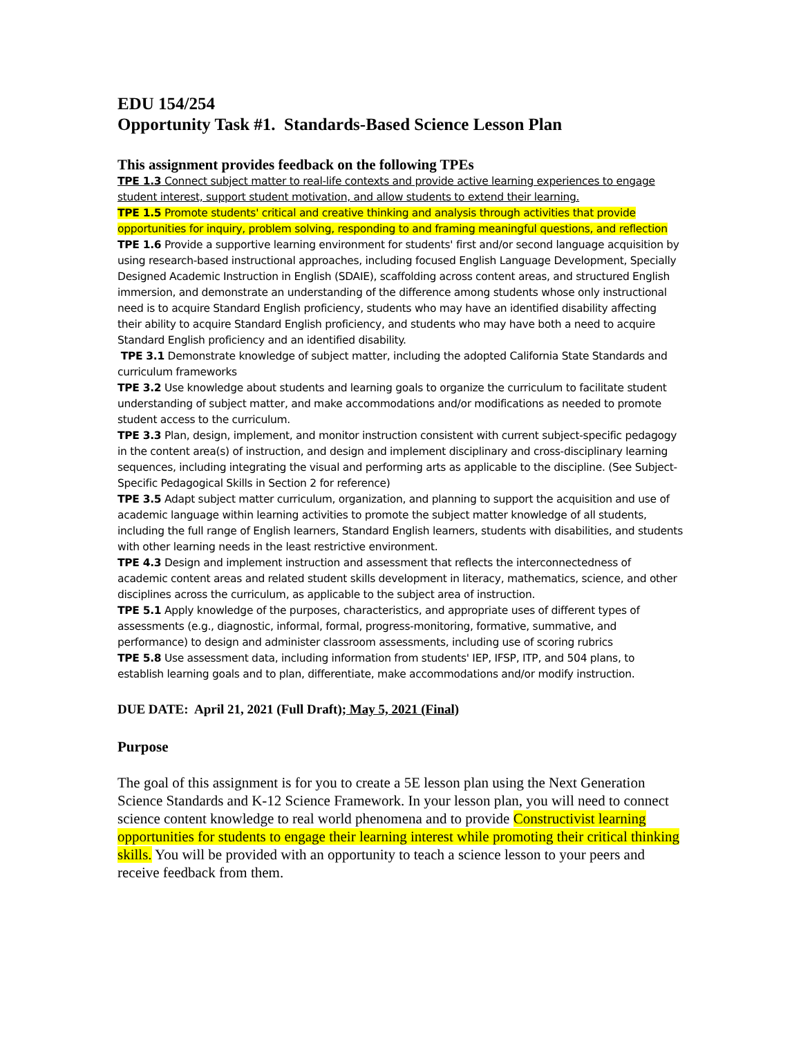EDU 154/254
Opportunity Task #1. Standards-Based Science Lesson Plan
This assignment provides feedback on the following TPEs
TPE 1.3 Connect subject matter to real-life contexts and provide active learning experiences to engage student interest, support student motivation, and allow students to extend their learning.
TPE 1.5 Promote students' critical and creative thinking and analysis through activities that provide opportunities for inquiry, problem solving, responding to and framing meaningful questions, and reflection
TPE 1.6 Provide a supportive learning environment for students' first and/or second language acquisition by using research-based instructional approaches, including focused English Language Development, Specially Designed Academic Instruction in English (SDAIE), scaffolding across content areas, and structured English immersion, and demonstrate an understanding of the difference among students whose only instructional need is to acquire Standard English proficiency, students who may have an identified disability affecting their ability to acquire Standard English proficiency, and students who may have both a need to acquire Standard English proficiency and an identified disability.
TPE 3.1 Demonstrate knowledge of subject matter, including the adopted California State Standards and curriculum frameworks
TPE 3.2 Use knowledge about students and learning goals to organize the curriculum to facilitate student understanding of subject matter, and make accommodations and/or modifications as needed to promote student access to the curriculum.
TPE 3.3 Plan, design, implement, and monitor instruction consistent with current subject-specific pedagogy in the content area(s) of instruction, and design and implement disciplinary and cross-disciplinary learning sequences, including integrating the visual and performing arts as applicable to the discipline. (See Subject- Specific Pedagogical Skills in Section 2 for reference)
TPE 3.5 Adapt subject matter curriculum, organization, and planning to support the acquisition and use of academic language within learning activities to promote the subject matter knowledge of all students, including the full range of English learners, Standard English learners, students with disabilities, and students with other learning needs in the least restrictive environment.
TPE 4.3 Design and implement instruction and assessment that reflects the interconnectedness of academic content areas and related student skills development in literacy, mathematics, science, and other disciplines across the curriculum, as applicable to the subject area of instruction.
TPE 5.1 Apply knowledge of the purposes, characteristics, and appropriate uses of different types of assessments (e.g., diagnostic, informal, formal, progress-monitoring, formative, summative, and performance) to design and administer classroom assessments, including use of scoring rubrics
TPE 5.8 Use assessment data, including information from students' IEP, IFSP, ITP, and 504 plans, to establish learning goals and to plan, differentiate, make accommodations and/or modify instruction.
DUE DATE: April 21, 2021 (Full Draft); May 5, 2021 (Final)
Purpose
The goal of this assignment is for you to create a 5E lesson plan using the Next Generation Science Standards and K-12 Science Framework. In your lesson plan, you will need to connect science content knowledge to real world phenomena and to provide Constructivist learning opportunities for students to engage their learning interest while promoting their critical thinking skills. You will be provided with an opportunity to teach a science lesson to your peers and receive feedback from them.